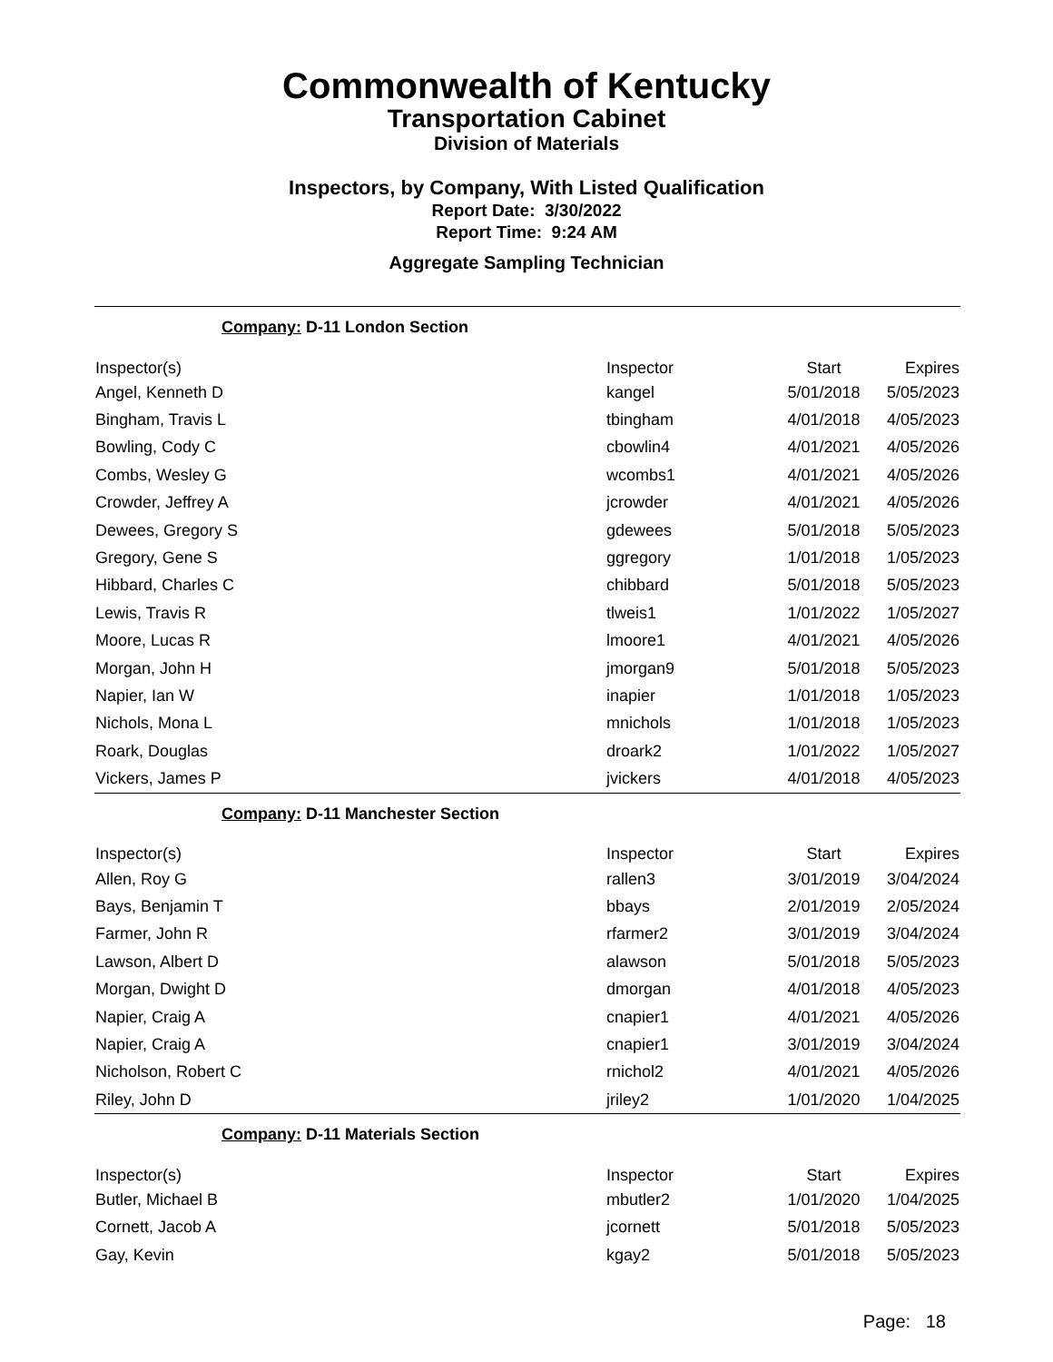Commonwealth of Kentucky
Transportation Cabinet
Division of Materials
Inspectors, by Company, With Listed Qualification
Report Date: 3/30/2022
Report Time: 9:24 AM
Aggregate Sampling Technician
Company: D-11 London Section
| Inspector(s) | Inspector | Start | Expires |
| --- | --- | --- | --- |
| Angel, Kenneth D | kangel | 5/01/2018 | 5/05/2023 |
| Bingham, Travis L | tbingham | 4/01/2018 | 4/05/2023 |
| Bowling, Cody C | cbowlin4 | 4/01/2021 | 4/05/2026 |
| Combs, Wesley G | wcombs1 | 4/01/2021 | 4/05/2026 |
| Crowder, Jeffrey A | jcrowder | 4/01/2021 | 4/05/2026 |
| Dewees, Gregory S | gdewees | 5/01/2018 | 5/05/2023 |
| Gregory, Gene S | ggregory | 1/01/2018 | 1/05/2023 |
| Hibbard, Charles C | chibbard | 5/01/2018 | 5/05/2023 |
| Lewis, Travis R | tlweis1 | 1/01/2022 | 1/05/2027 |
| Moore, Lucas R | lmoore1 | 4/01/2021 | 4/05/2026 |
| Morgan, John H | jmorgan9 | 5/01/2018 | 5/05/2023 |
| Napier, Ian W | inapier | 1/01/2018 | 1/05/2023 |
| Nichols, Mona L | mnichols | 1/01/2018 | 1/05/2023 |
| Roark, Douglas | droark2 | 1/01/2022 | 1/05/2027 |
| Vickers, James P | jvickers | 4/01/2018 | 4/05/2023 |
Company: D-11 Manchester Section
| Inspector(s) | Inspector | Start | Expires |
| --- | --- | --- | --- |
| Allen, Roy G | rallen3 | 3/01/2019 | 3/04/2024 |
| Bays, Benjamin T | bbays | 2/01/2019 | 2/05/2024 |
| Farmer, John R | rfarmer2 | 3/01/2019 | 3/04/2024 |
| Lawson, Albert D | alawson | 5/01/2018 | 5/05/2023 |
| Morgan, Dwight D | dmorgan | 4/01/2018 | 4/05/2023 |
| Napier, Craig A | cnapier1 | 4/01/2021 | 4/05/2026 |
| Napier, Craig A | cnapier1 | 3/01/2019 | 3/04/2024 |
| Nicholson, Robert C | rnichol2 | 4/01/2021 | 4/05/2026 |
| Riley, John D | jriley2 | 1/01/2020 | 1/04/2025 |
Company: D-11 Materials Section
| Inspector(s) | Inspector | Start | Expires |
| --- | --- | --- | --- |
| Butler, Michael B | mbutler2 | 1/01/2020 | 1/04/2025 |
| Cornett, Jacob A | jcornett | 5/01/2018 | 5/05/2023 |
| Gay, Kevin | kgay2 | 5/01/2018 | 5/05/2023 |
Page: 18